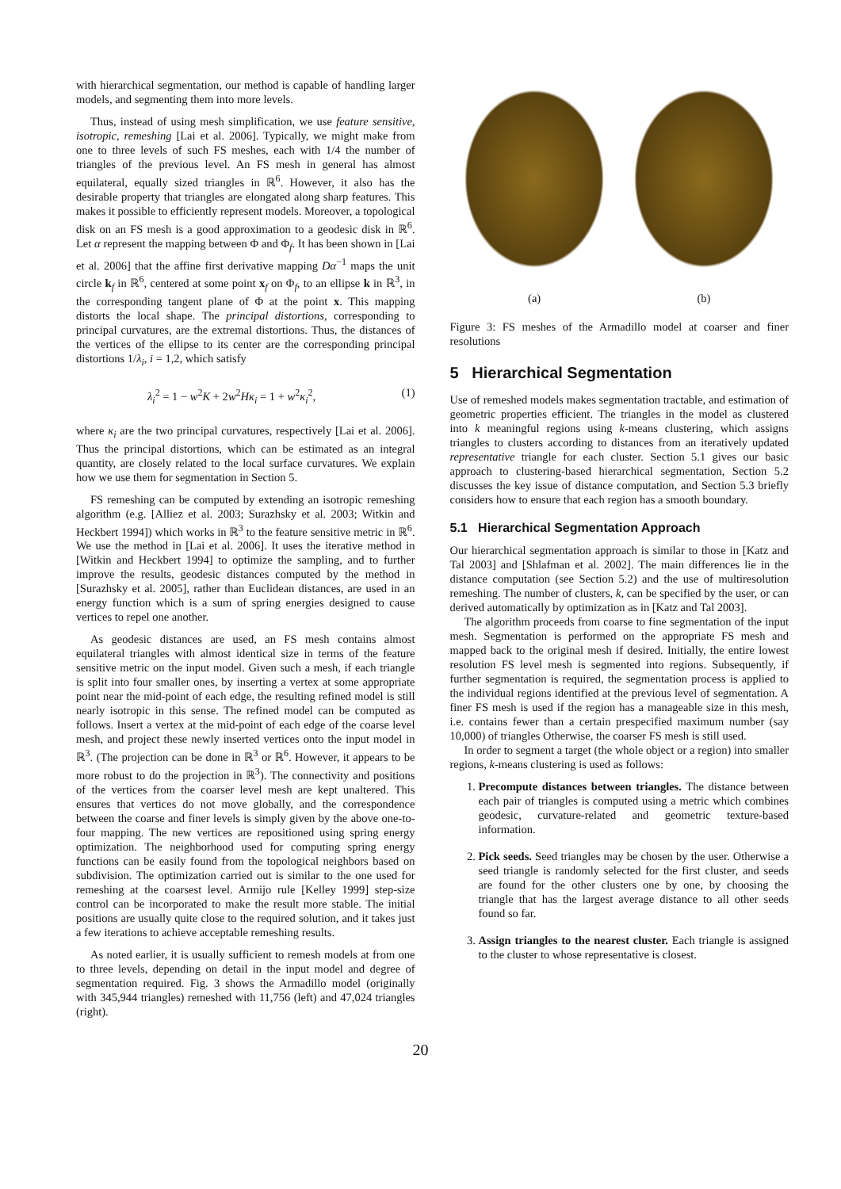with hierarchical segmentation, our method is capable of handling larger models, and segmenting them into more levels.
Thus, instead of using mesh simplification, we use feature sensitive, isotropic, remeshing [Lai et al. 2006]. Typically, we might make from one to three levels of such FS meshes, each with 1/4 the number of triangles of the previous level. An FS mesh in general has almost equilateral, equally sized triangles in ℝ<sup>6</sup>. However, it also has the desirable property that triangles are elongated along sharp features. This makes it possible to efficiently represent models. Moreover, a topological disk on an FS mesh is a good approximation to a geodesic disk in ℝ<sup>6</sup>. Let α represent the mapping between Φ and Φ<sub>f</sub>. It has been shown in [Lai et al. 2006] that the affine first derivative mapping Dα<sup>−1</sup> maps the unit circle k<sub>f</sub> in ℝ<sup>6</sup>, centered at some point x<sub>f</sub> on Φ<sub>f</sub>, to an ellipse k in ℝ<sup>3</sup>, in the corresponding tangent plane of Φ at the point x. This mapping distorts the local shape. The principal distortions, corresponding to principal curvatures, are the extremal distortions. Thus, the distances of the vertices of the ellipse to its center are the corresponding principal distortions 1/λ<sub>i</sub>, i = 1,2, which satisfy
λ<sub>i</sub><sup>2</sup> = 1 − w<sup>2</sup>K + 2w<sup>2</sup>Hκ<sub>i</sub> = 1 + w<sup>2</sup>κ<sub>i</sub><sup>2</sup>, (1)
where κ<sub>i</sub> are the two principal curvatures, respectively [Lai et al. 2006]. Thus the principal distortions, which can be estimated as an integral quantity, are closely related to the local surface curvatures. We explain how we use them for segmentation in Section 5.
FS remeshing can be computed by extending an isotropic remeshing algorithm (e.g. [Alliez et al. 2003; Surazhsky et al. 2003; Witkin and Heckbert 1994]) which works in ℝ<sup>3</sup> to the feature sensitive metric in ℝ<sup>6</sup>. We use the method in [Lai et al. 2006]. It uses the iterative method in [Witkin and Heckbert 1994] to optimize the sampling, and to further improve the results, geodesic distances computed by the method in [Surazhsky et al. 2005], rather than Euclidean distances, are used in an energy function which is a sum of spring energies designed to cause vertices to repel one another.
As geodesic distances are used, an FS mesh contains almost equilateral triangles with almost identical size in terms of the feature sensitive metric on the input model. Given such a mesh, if each triangle is split into four smaller ones, by inserting a vertex at some appropriate point near the mid-point of each edge, the resulting refined model is still nearly isotropic in this sense. The refined model can be computed as follows. Insert a vertex at the mid-point of each edge of the coarse level mesh, and project these newly inserted vertices onto the input model in ℝ<sup>3</sup>. (The projection can be done in ℝ<sup>3</sup> or ℝ<sup>6</sup>. However, it appears to be more robust to do the projection in ℝ<sup>3</sup>). The connectivity and positions of the vertices from the coarser level mesh are kept unaltered. This ensures that vertices do not move globally, and the correspondence between the coarse and finer levels is simply given by the above one-to-four mapping. The new vertices are repositioned using spring energy optimization. The neighborhood used for computing spring energy functions can be easily found from the topological neighbors based on subdivision. The optimization carried out is similar to the one used for remeshing at the coarsest level. Armijo rule [Kelley 1999] step-size control can be incorporated to make the result more stable. The initial positions are usually quite close to the required solution, and it takes just a few iterations to achieve acceptable remeshing results.
As noted earlier, it is usually sufficient to remesh models at from one to three levels, depending on detail in the input model and degree of segmentation required. Fig. 3 shows the Armadillo model (originally with 345,944 triangles) remeshed with 11,756 (left) and 47,024 triangles (right).
(a) (b)
Figure 3: FS meshes of the Armadillo model at coarser and finer resolutions
5 Hierarchical Segmentation
Use of remeshed models makes segmentation tractable, and estimation of geometric properties efficient. The triangles in the model as clustered into k meaningful regions using k-means clustering, which assigns triangles to clusters according to distances from an iteratively updated representative triangle for each cluster. Section 5.1 gives our basic approach to clustering-based hierarchical segmentation, Section 5.2 discusses the key issue of distance computation, and Section 5.3 briefly considers how to ensure that each region has a smooth boundary.
5.1 Hierarchical Segmentation Approach
Our hierarchical segmentation approach is similar to those in [Katz and Tal 2003] and [Shlafman et al. 2002]. The main differences lie in the distance computation (see Section 5.2) and the use of multiresolution remeshing. The number of clusters, k, can be specified by the user, or can derived automatically by optimization as in [Katz and Tal 2003].
The algorithm proceeds from coarse to fine segmentation of the input mesh. Segmentation is performed on the appropriate FS mesh and mapped back to the original mesh if desired. Initially, the entire lowest resolution FS level mesh is segmented into regions. Subsequently, if further segmentation is required, the segmentation process is applied to the individual regions identified at the previous level of segmentation. A finer FS mesh is used if the region has a manageable size in this mesh, i.e. contains fewer than a certain prespecified maximum number (say 10,000) of triangles Otherwise, the coarser FS mesh is still used.
In order to segment a target (the whole object or a region) into smaller regions, k-means clustering is used as follows:
1. Precompute distances between triangles. The distance between each pair of triangles is computed using a metric which combines geodesic, curvature-related and geometric texture-based information.
2. Pick seeds. Seed triangles may be chosen by the user. Otherwise a seed triangle is randomly selected for the first cluster, and seeds are found for the other clusters one by one, by choosing the triangle that has the largest average distance to all other seeds found so far.
3. Assign triangles to the nearest cluster. Each triangle is assigned to the cluster to whose representative is closest.
20